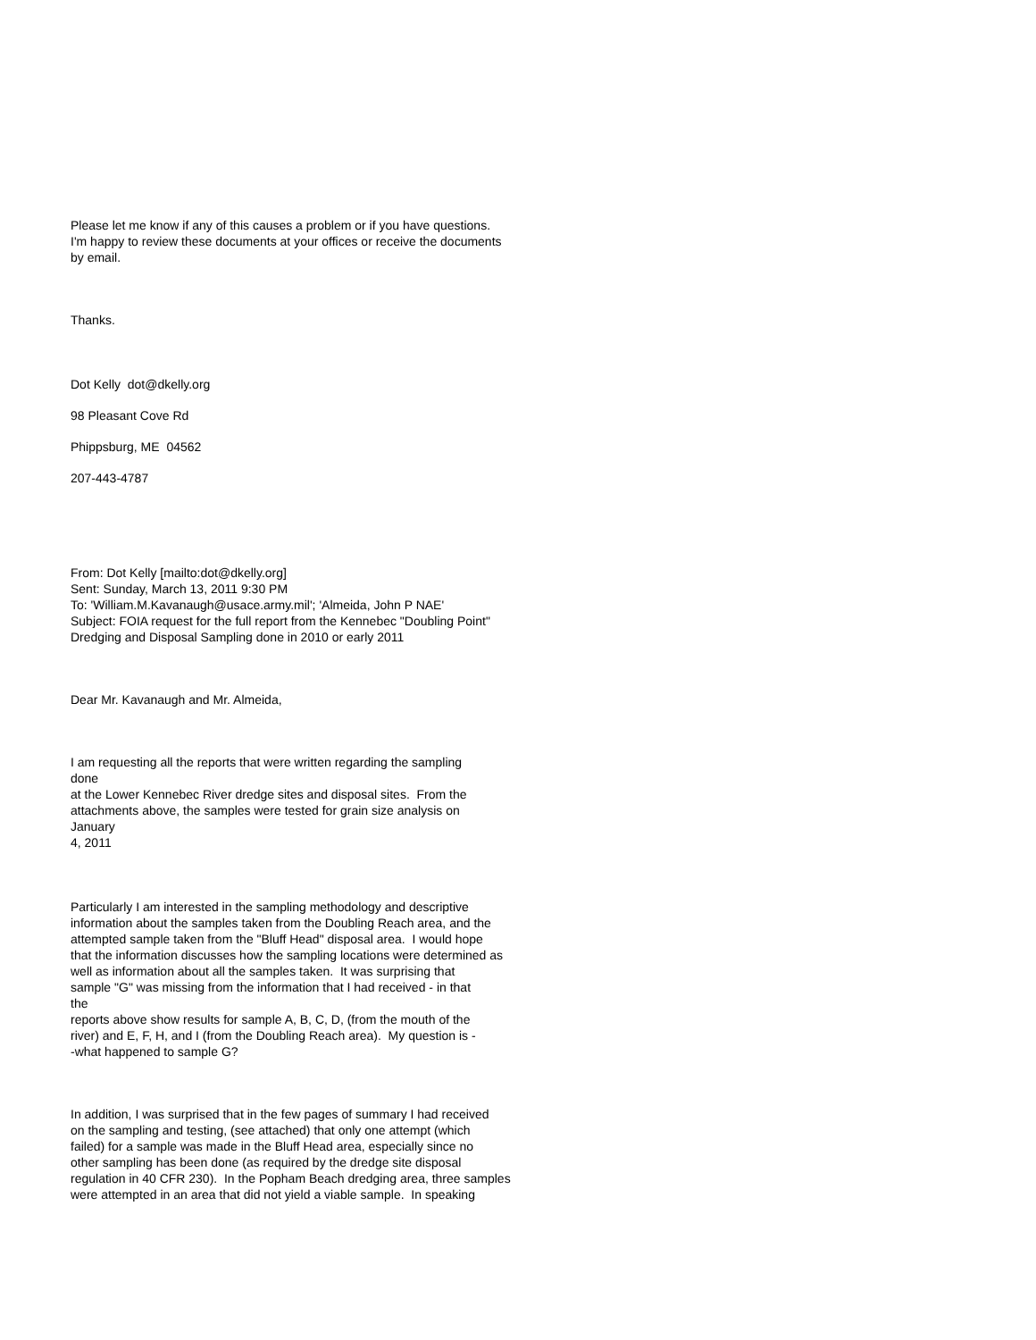Please let me know if any of this causes a problem or if you have questions.
I'm happy to review these documents at your offices or receive the documents
by email.
Thanks.
Dot Kelly dot@dkelly.org
98 Pleasant Cove Rd
Phippsburg, ME 04562
207-443-4787
From: Dot Kelly [mailto:dot@dkelly.org]
Sent: Sunday, March 13, 2011 9:30 PM
To: 'William.M.Kavanaugh@usace.army.mil'; 'Almeida, John P NAE'
Subject: FOIA request for the full report from the Kennebec "Doubling Point"
Dredging and Disposal Sampling done in 2010 or early 2011
Dear Mr. Kavanaugh and Mr. Almeida,
I am requesting all the reports that were written regarding the sampling
done
at the Lower Kennebec River dredge sites and disposal sites. From the
attachments above, the samples were tested for grain size analysis on
January
4, 2011
Particularly I am interested in the sampling methodology and descriptive
information about the samples taken from the Doubling Reach area, and the
attempted sample taken from the "Bluff Head" disposal area. I would hope
that the information discusses how the sampling locations were determined as
well as information about all the samples taken. It was surprising that
sample "G" was missing from the information that I had received - in that
the
reports above show results for sample A, B, C, D, (from the mouth of the
river) and E, F, H, and I (from the Doubling Reach area). My question is -
-what happened to sample G?
In addition, I was surprised that in the few pages of summary I had received
on the sampling and testing, (see attached) that only one attempt (which
failed) for a sample was made in the Bluff Head area, especially since no
other sampling has been done (as required by the dredge site disposal
regulation in 40 CFR 230). In the Popham Beach dredging area, three samples
were attempted in an area that did not yield a viable sample. In speaking